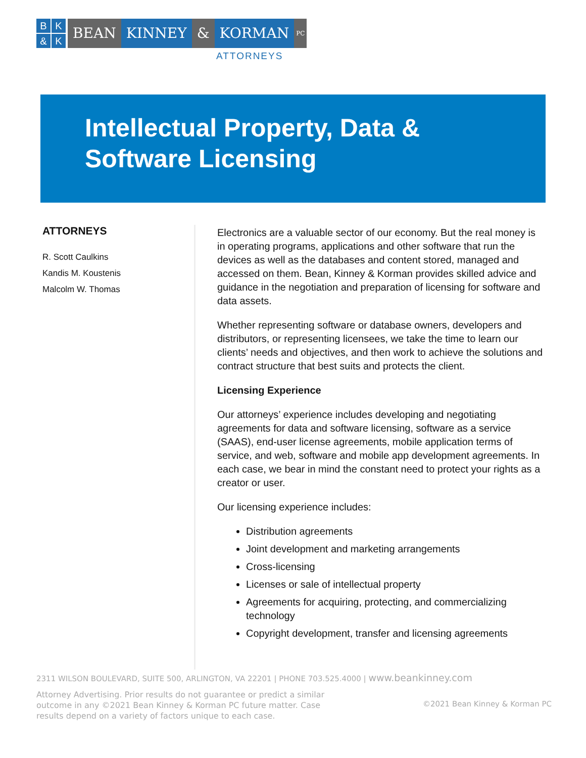BK & K
BEAN KINNEY & KORMAN
PC
ATTORNEYS
Intellectual Property, Data &
Software Licensing
ATTORNEYS
R. Scott Caulkins
Kandis M. Koustenis
Malcolm W. Thomas
Electronics are a valuable sector of our economy. But the real money is in operating programs, applications and other software that run the devices as well as the databases and content stored, managed and accessed on them. Bean, Kinney & Korman provides skilled advice and guidance in the negotiation and preparation of licensing for software and data assets.
Whether representing software or database owners, developers and distributors, or representing licensees, we take the time to learn our clients’ needs and objectives, and then work to achieve the solutions and contract structure that best suits and protects the client.
Licensing Experience
Our attorneys’ experience includes developing and negotiating agreements for data and software licensing, software as a service (SAAS), end-user license agreements, mobile application terms of service, and web, software and mobile app development agreements. In each case, we bear in mind the constant need to protect your rights as a creator or user.
Our licensing experience includes:
Distribution agreements
Joint development and marketing arrangements
Cross-licensing
Licenses or sale of intellectual property
Agreements for acquiring, protecting, and commercializing technology
Copyright development, transfer and licensing agreements
2311 WILSON BOULEVARD, SUITE 500, ARLINGTON, VA 22201 | PHONE 703.525.4000 | www.beankinney.com
Attorney Advertising. Prior results do not guarantee or predict a similar outcome in any ©2021 Bean Kinney & Korman PC future matter. Case results depend on a variety of factors unique to each case.
©2021 Bean Kinney & Korman PC